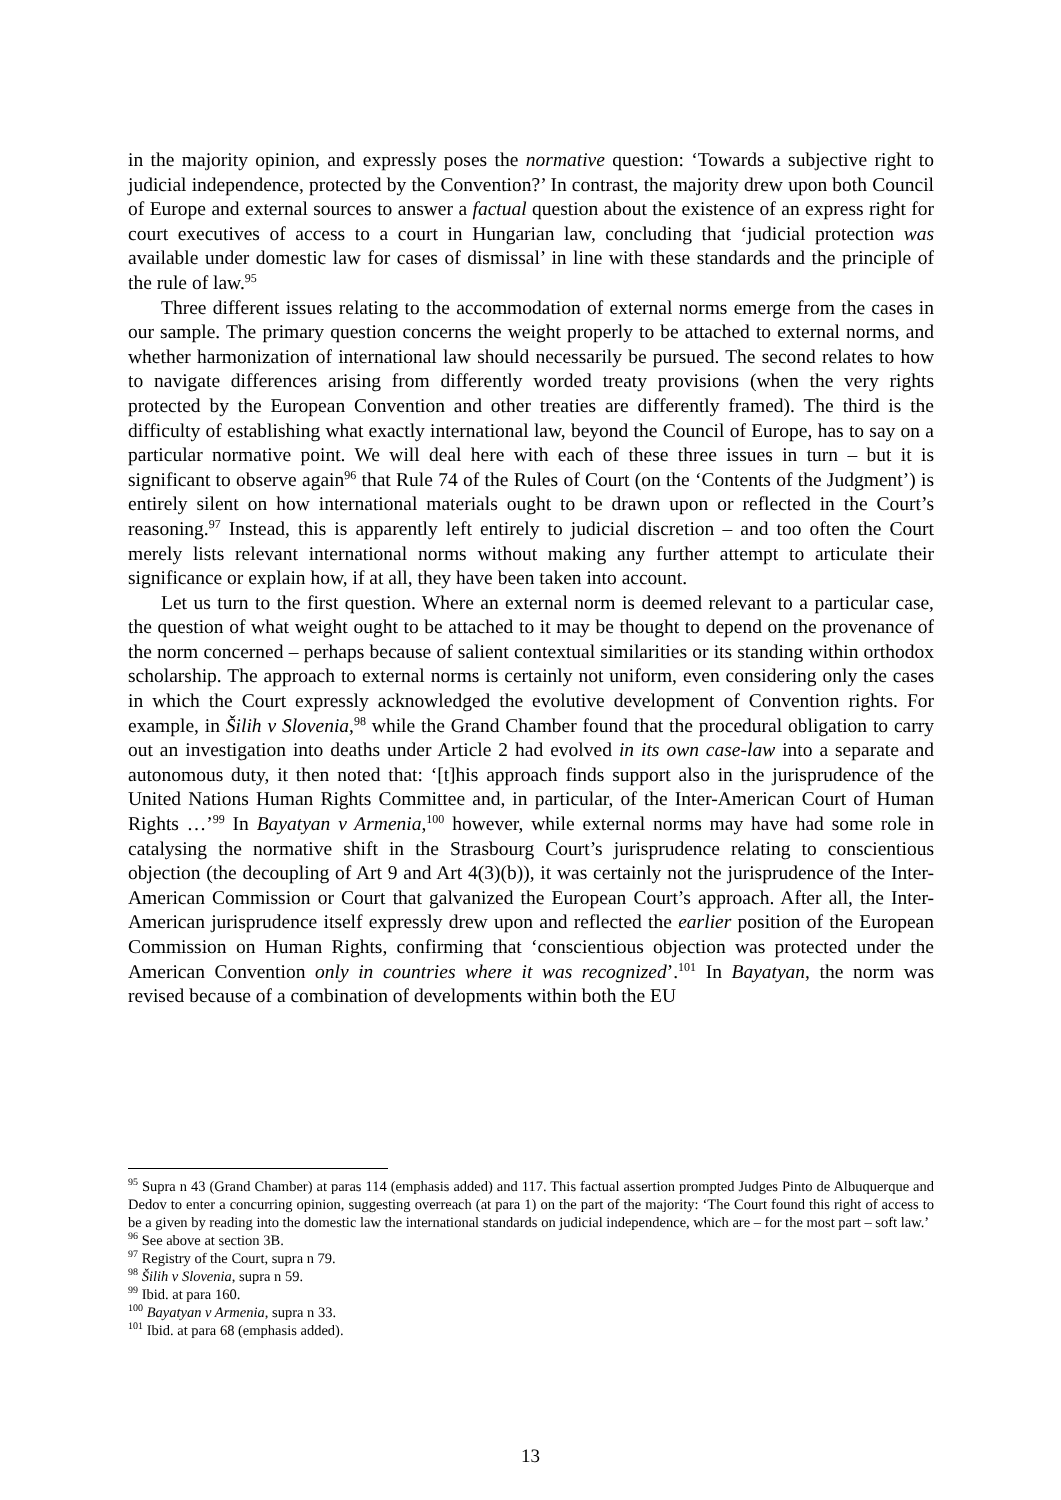in the majority opinion, and expressly poses the normative question: ‘Towards a subjective right to judicial independence, protected by the Convention?’ In contrast, the majority drew upon both Council of Europe and external sources to answer a factual question about the existence of an express right for court executives of access to a court in Hungarian law, concluding that ‘judicial protection was available under domestic law for cases of dismissal’ in line with these standards and the principle of the rule of law.<sup>95</sup>
Three different issues relating to the accommodation of external norms emerge from the cases in our sample. The primary question concerns the weight properly to be attached to external norms, and whether harmonization of international law should necessarily be pursued. The second relates to how to navigate differences arising from differently worded treaty provisions (when the very rights protected by the European Convention and other treaties are differently framed). The third is the difficulty of establishing what exactly international law, beyond the Council of Europe, has to say on a particular normative point. We will deal here with each of these three issues in turn – but it is significant to observe again<sup>96</sup> that Rule 74 of the Rules of Court (on the ‘Contents of the Judgment’) is entirely silent on how international materials ought to be drawn upon or reflected in the Court’s reasoning.<sup>97</sup> Instead, this is apparently left entirely to judicial discretion – and too often the Court merely lists relevant international norms without making any further attempt to articulate their significance or explain how, if at all, they have been taken into account.
Let us turn to the first question. Where an external norm is deemed relevant to a particular case, the question of what weight ought to be attached to it may be thought to depend on the provenance of the norm concerned – perhaps because of salient contextual similarities or its standing within orthodox scholarship. The approach to external norms is certainly not uniform, even considering only the cases in which the Court expressly acknowledged the evolutive development of Convention rights. For example, in Šilih v Slovenia,<sup>98</sup> while the Grand Chamber found that the procedural obligation to carry out an investigation into deaths under Article 2 had evolved in its own case-law into a separate and autonomous duty, it then noted that: ‘[t]his approach finds support also in the jurisprudence of the United Nations Human Rights Committee and, in particular, of the Inter-American Court of Human Rights …’<sup>99</sup> In Bayatyan v Armenia,<sup>100</sup> however, while external norms may have had some role in catalysing the normative shift in the Strasbourg Court’s jurisprudence relating to conscientious objection (the decoupling of Art 9 and Art 4(3)(b)), it was certainly not the jurisprudence of the Inter-American Commission or Court that galvanized the European Court’s approach. After all, the Inter-American jurisprudence itself expressly drew upon and reflected the earlier position of the European Commission on Human Rights, confirming that ‘conscientious objection was protected under the American Convention only in countries where it was recognized’.<sup>101</sup> In Bayatyan, the norm was revised because of a combination of developments within both the EU
<sup>95</sup> Supra n 43 (Grand Chamber) at paras 114 (emphasis added) and 117. This factual assertion prompted Judges Pinto de Albuquerque and Dedov to enter a concurring opinion, suggesting overreach (at para 1) on the part of the majority: ‘The Court found this right of access to be a given by reading into the domestic law the international standards on judicial independence, which are – for the most part – soft law.’
<sup>96</sup> See above at section 3B.
<sup>97</sup> Registry of the Court, supra n 79.
<sup>98</sup> Šilih v Slovenia, supra n 59.
<sup>99</sup> Ibid. at para 160.
<sup>100</sup> Bayatyan v Armenia, supra n 33.
<sup>101</sup> Ibid. at para 68 (emphasis added).
13